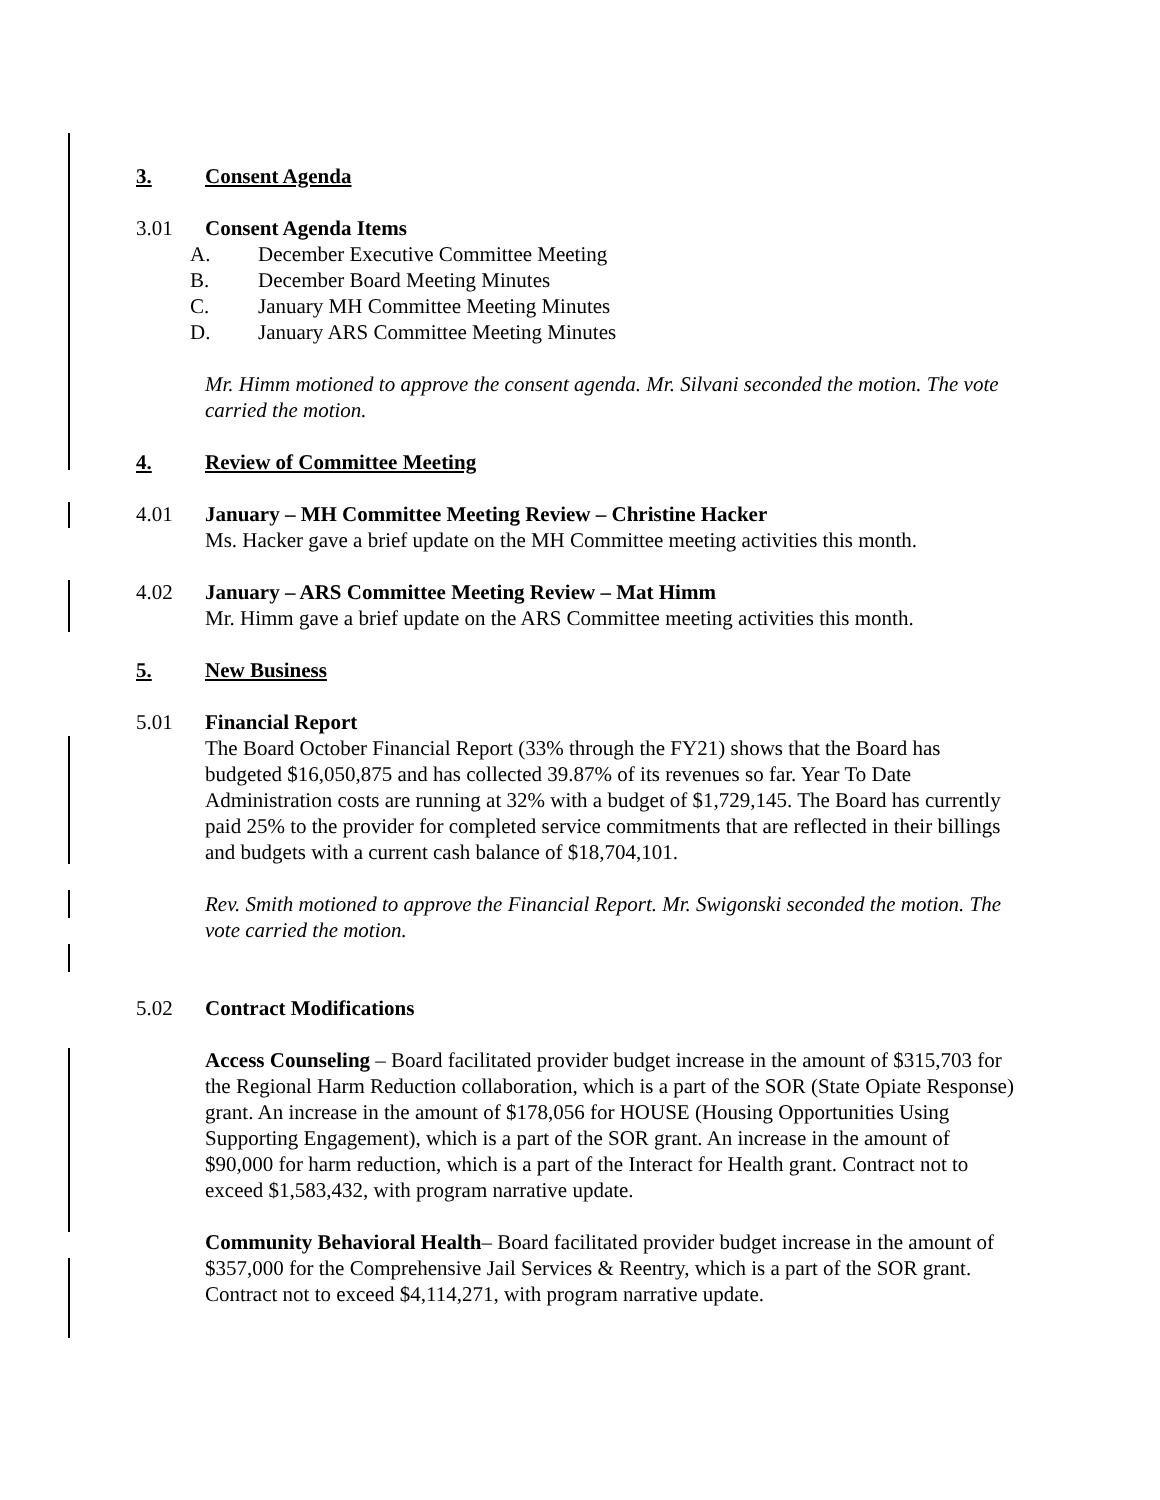3. Consent Agenda
3.01 Consent Agenda Items
A. December Executive Committee Meeting
B. December Board Meeting Minutes
C. January MH Committee Meeting Minutes
D. January ARS Committee Meeting Minutes
Mr. Himm motioned to approve the consent agenda. Mr. Silvani seconded the motion. The vote carried the motion.
4. Review of Committee Meeting
4.01 January – MH Committee Meeting Review – Christine Hacker
Ms. Hacker gave a brief update on the MH Committee meeting activities this month.
4.02 January – ARS Committee Meeting Review – Mat Himm
Mr. Himm gave a brief update on the ARS Committee meeting activities this month.
5. New Business
5.01 Financial Report
The Board October Financial Report (33% through the FY21) shows that the Board has budgeted $16,050,875 and has collected 39.87% of its revenues so far. Year To Date Administration costs are running at 32% with a budget of $1,729,145. The Board has currently paid 25% to the provider for completed service commitments that are reflected in their billings and budgets with a current cash balance of $18,704,101.
Rev. Smith motioned to approve the Financial Report. Mr. Swigonski seconded the motion. The vote carried the motion.
5.02 Contract Modifications
Access Counseling – Board facilitated provider budget increase in the amount of $315,703 for the Regional Harm Reduction collaboration, which is a part of the SOR (State Opiate Response) grant. An increase in the amount of $178,056 for HOUSE (Housing Opportunities Using Supporting Engagement), which is a part of the SOR grant. An increase in the amount of $90,000 for harm reduction, which is a part of the Interact for Health grant. Contract not to exceed $1,583,432, with program narrative update.
Community Behavioral Health– Board facilitated provider budget increase in the amount of $357,000 for the Comprehensive Jail Services & Reentry, which is a part of the SOR grant. Contract not to exceed $4,114,271, with program narrative update.